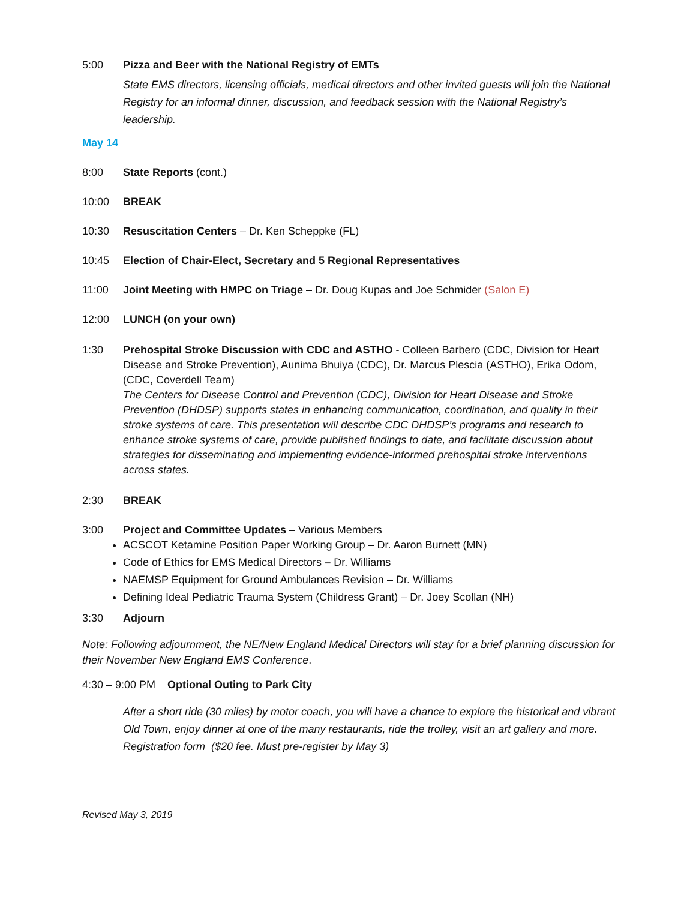5:00 Pizza and Beer with the National Registry of EMTs
State EMS directors, licensing officials, medical directors and other invited guests will join the National Registry for an informal dinner, discussion, and feedback session with the National Registry’s leadership.
May 14
8:00 State Reports (cont.)
10:00 BREAK
10:30 Resuscitation Centers – Dr. Ken Scheppke (FL)
10:45 Election of Chair-Elect, Secretary and 5 Regional Representatives
11:00 Joint Meeting with HMPC on Triage – Dr. Doug Kupas and Joe Schmider (Salon E)
12:00 LUNCH (on your own)
1:30 Prehospital Stroke Discussion with CDC and ASTHO - Colleen Barbero (CDC, Division for Heart Disease and Stroke Prevention), Aunima Bhuiya (CDC), Dr. Marcus Plescia (ASTHO), Erika Odom, (CDC, Coverdell Team)
The Centers for Disease Control and Prevention (CDC), Division for Heart Disease and Stroke Prevention (DHDSP) supports states in enhancing communication, coordination, and quality in their stroke systems of care. This presentation will describe CDC DHDSP’s programs and research to enhance stroke systems of care, provide published findings to date, and facilitate discussion about strategies for disseminating and implementing evidence-informed prehospital stroke interventions across states.
2:30 BREAK
3:00 Project and Committee Updates – Various Members
ACSCOT Ketamine Position Paper Working Group – Dr. Aaron Burnett (MN)
Code of Ethics for EMS Medical Directors – Dr. Williams
NAEMSP Equipment for Ground Ambulances Revision – Dr. Williams
Defining Ideal Pediatric Trauma System (Childress Grant) – Dr. Joey Scollan (NH)
3:30 Adjourn
Note: Following adjournment, the NE/New England Medical Directors will stay for a brief planning discussion for their November New England EMS Conference.
4:30 – 9:00 PM Optional Outing to Park City
After a short ride (30 miles) by motor coach, you will have a chance to explore the historical and vibrant Old Town, enjoy dinner at one of the many restaurants, ride the trolley, visit an art gallery and more. Registration form ($20 fee. Must pre-register by May 3)
Revised May 3, 2019